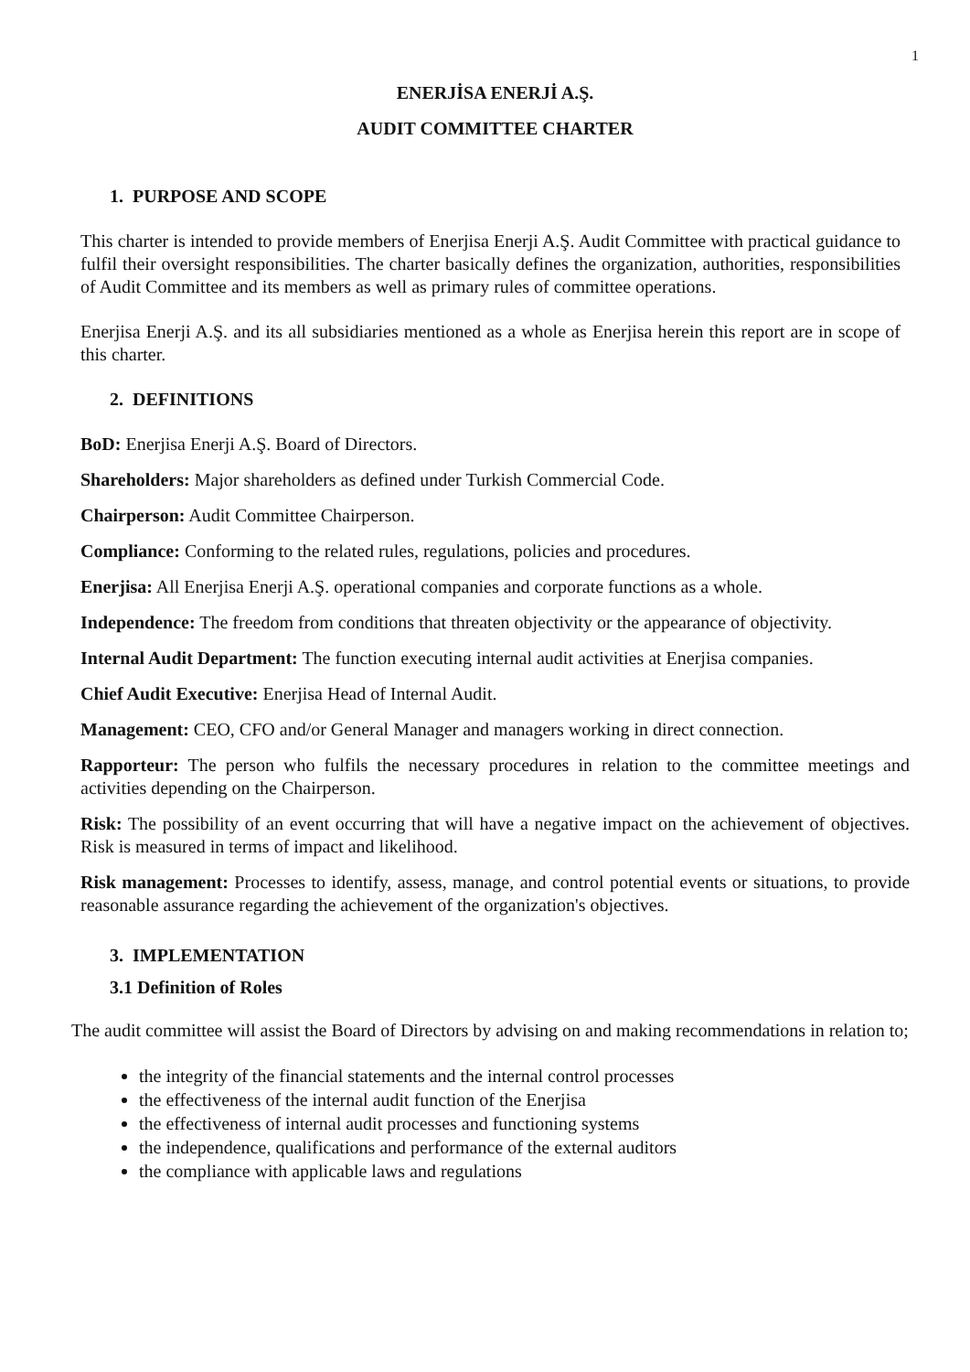1
ENERJİSA ENERJİ A.Ş.
AUDIT COMMITTEE CHARTER
1. PURPOSE AND SCOPE
This charter is intended to provide members of Enerjisa Enerji A.Ş. Audit Committee with practical guidance to fulfil their oversight responsibilities. The charter basically defines the organization, authorities, responsibilities of Audit Committee and its members as well as primary rules of committee operations.
Enerjisa Enerji A.Ş. and its all subsidiaries mentioned as a whole as Enerjisa herein this report are in scope of this charter.
2. DEFINITIONS
BoD: Enerjisa Enerji A.Ş. Board of Directors.
Shareholders: Major shareholders as defined under Turkish Commercial Code.
Chairperson: Audit Committee Chairperson.
Compliance: Conforming to the related rules, regulations, policies and procedures.
Enerjisa: All Enerjisa Enerji A.Ş. operational companies and corporate functions as a whole.
Independence: The freedom from conditions that threaten objectivity or the appearance of objectivity.
Internal Audit Department: The function executing internal audit activities at Enerjisa companies.
Chief Audit Executive: Enerjisa Head of Internal Audit.
Management: CEO, CFO and/or General Manager and managers working in direct connection.
Rapporteur: The person who fulfils the necessary procedures in relation to the committee meetings and activities depending on the Chairperson.
Risk: The possibility of an event occurring that will have a negative impact on the achievement of objectives. Risk is measured in terms of impact and likelihood.
Risk management: Processes to identify, assess, manage, and control potential events or situations, to provide reasonable assurance regarding the achievement of the organization's objectives.
3. IMPLEMENTATION
3.1 Definition of Roles
The audit committee will assist the Board of Directors by advising on and making recommendations in relation to;
the integrity of the financial statements and the internal control processes
the effectiveness of the internal audit function of the Enerjisa
the effectiveness of internal audit processes and functioning systems
the independence, qualifications and performance of the external auditors
the compliance with applicable laws and regulations